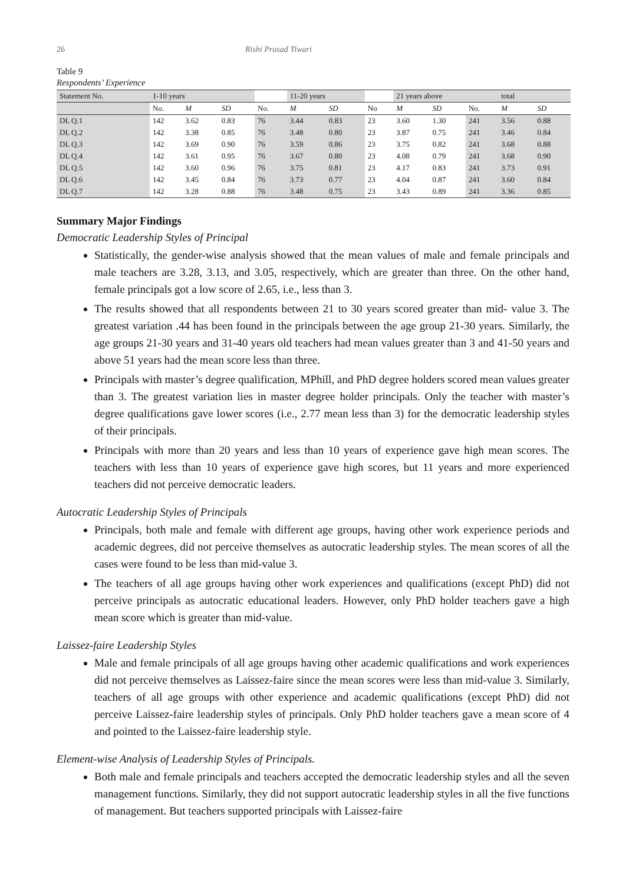26 Rishi Prasad Tiwari
Table 9
Respondents’ Experience
| Statement No. | 1-10 years | | | | 11-20 years | | | 21 years above | | | total | |
| --- | --- | --- | --- | --- | --- | --- | --- | --- | --- | --- | --- | --- |
| | No. | M | SD | No. | M | SD | No | M | SD | No. | M | SD |
| DL Q.1 | 142 | 3.62 | 0.83 | 76 | 3.44 | 0.83 | 23 | 3.60 | 1.30 | 241 | 3.56 | 0.88 |
| DL Q.2 | 142 | 3.38 | 0.85 | 76 | 3.48 | 0.80 | 23 | 3.87 | 0.75 | 241 | 3.46 | 0.84 |
| DL Q.3 | 142 | 3.69 | 0.90 | 76 | 3.59 | 0.86 | 23 | 3.75 | 0.82 | 241 | 3.68 | 0.88 |
| DL Q.4 | 142 | 3.61 | 0.95 | 76 | 3.67 | 0.80 | 23 | 4.08 | 0.79 | 241 | 3.68 | 0.90 |
| DL Q.5 | 142 | 3.60 | 0.96 | 76 | 3.75 | 0.81 | 23 | 4.17 | 0.83 | 241 | 3.73 | 0.91 |
| DL Q.6 | 142 | 3.45 | 0.84 | 76 | 3.73 | 0.77 | 23 | 4.04 | 0.87 | 241 | 3.60 | 0.84 |
| DL Q.7 | 142 | 3.28 | 0.88 | 76 | 3.48 | 0.75 | 23 | 3.43 | 0.89 | 241 | 3.36 | 0.85 |
Summary Major Findings
Democratic Leadership Styles of Principal
Statistically, the gender-wise analysis showed that the mean values of male and female principals and male teachers are 3.28, 3.13, and 3.05, respectively, which are greater than three. On the other hand, female principals got a low score of 2.65, i.e., less than 3.
The results showed that all respondents between 21 to 30 years scored greater than mid- value 3. The greatest variation .44 has been found in the principals between the age group 21-30 years. Similarly, the age groups 21-30 years and 31-40 years old teachers had mean values greater than 3 and 41-50 years and above 51 years had the mean score less than three.
Principals with master’s degree qualification, MPhill, and PhD degree holders scored mean values greater than 3. The greatest variation lies in master degree holder principals. Only the teacher with master’s degree qualifications gave lower scores (i.e., 2.77 mean less than 3) for the democratic leadership styles of their principals.
Principals with more than 20 years and less than 10 years of experience gave high mean scores. The teachers with less than 10 years of experience gave high scores, but 11 years and more experienced teachers did not perceive democratic leaders.
Autocratic Leadership Styles of Principals
Principals, both male and female with different age groups, having other work experience periods and academic degrees, did not perceive themselves as autocratic leadership styles. The mean scores of all the cases were found to be less than mid-value 3.
The teachers of all age groups having other work experiences and qualifications (except PhD) did not perceive principals as autocratic educational leaders. However, only PhD holder teachers gave a high mean score which is greater than mid-value.
Laissez-faire Leadership Styles
Male and female principals of all age groups having other academic qualifications and work experiences did not perceive themselves as Laissez-faire since the mean scores were less than mid-value 3. Similarly, teachers of all age groups with other experience and academic qualifications (except PhD) did not perceive Laissez-faire leadership styles of principals. Only PhD holder teachers gave a mean score of 4 and pointed to the Laissez-faire leadership style.
Element-wise Analysis of Leadership Styles of Principals.
Both male and female principals and teachers accepted the democratic leadership styles and all the seven management functions. Similarly, they did not support autocratic leadership styles in all the five functions of management. But teachers supported principals with Laissez-faire